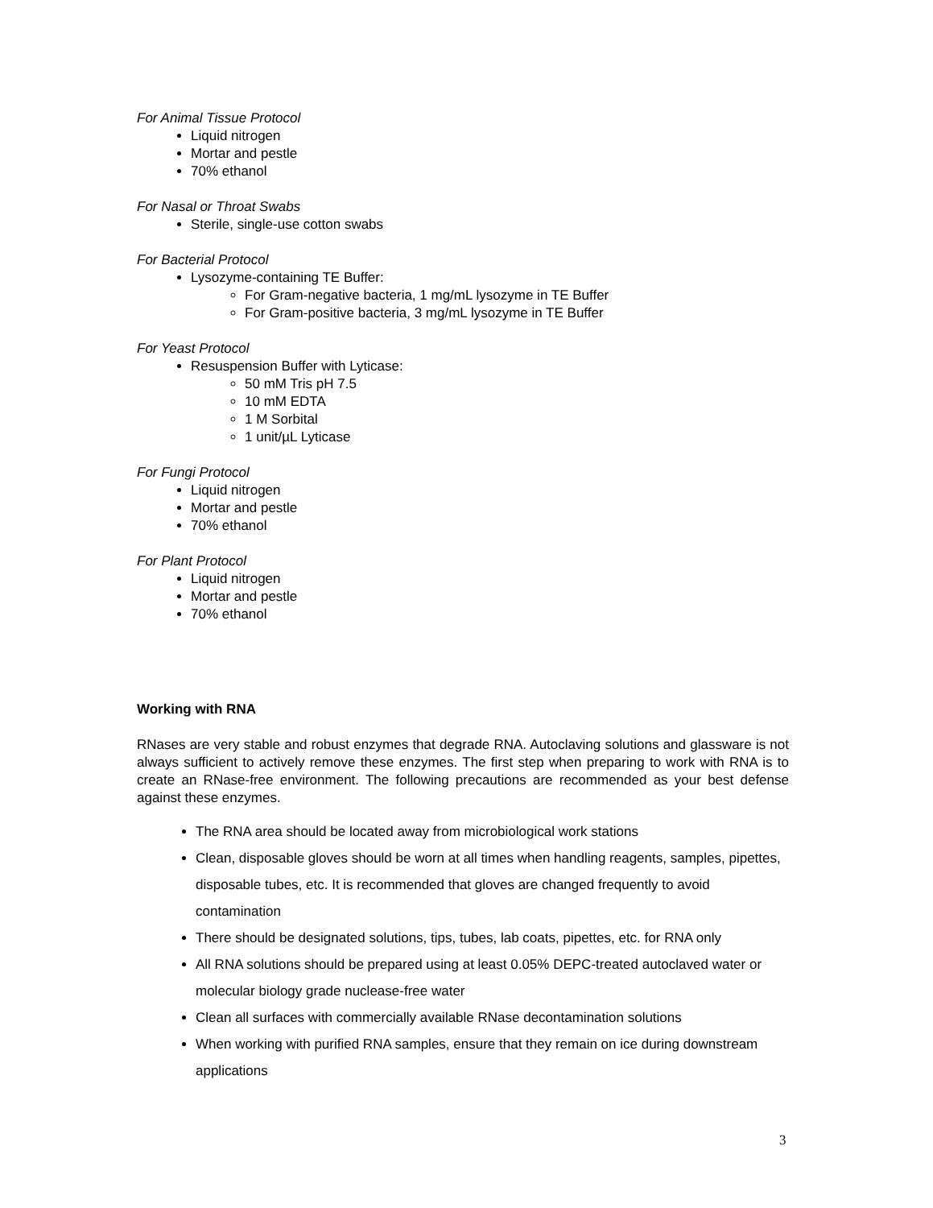For Animal Tissue Protocol
Liquid nitrogen
Mortar and pestle
70% ethanol
For Nasal or Throat Swabs
Sterile, single-use cotton swabs
For Bacterial Protocol
Lysozyme-containing TE Buffer:
For Gram-negative bacteria, 1 mg/mL lysozyme in TE Buffer
For Gram-positive bacteria, 3 mg/mL lysozyme in TE Buffer
For Yeast Protocol
Resuspension Buffer with Lyticase:
50 mM Tris pH 7.5
10 mM EDTA
1 M Sorbital
1 unit/µL Lyticase
For Fungi Protocol
Liquid nitrogen
Mortar and pestle
70% ethanol
For Plant Protocol
Liquid nitrogen
Mortar and pestle
70% ethanol
Working with RNA
RNases are very stable and robust enzymes that degrade RNA. Autoclaving solutions and glassware is not always sufficient to actively remove these enzymes. The first step when preparing to work with RNA is to create an RNase-free environment. The following precautions are recommended as your best defense against these enzymes.
The RNA area should be located away from microbiological work stations
Clean, disposable gloves should be worn at all times when handling reagents, samples, pipettes, disposable tubes, etc. It is recommended that gloves are changed frequently to avoid contamination
There should be designated solutions, tips, tubes, lab coats, pipettes, etc. for RNA only
All RNA solutions should be prepared using at least 0.05% DEPC-treated autoclaved water or molecular biology grade nuclease-free water
Clean all surfaces with commercially available RNase decontamination solutions
When working with purified RNA samples, ensure that they remain on ice during downstream applications
3